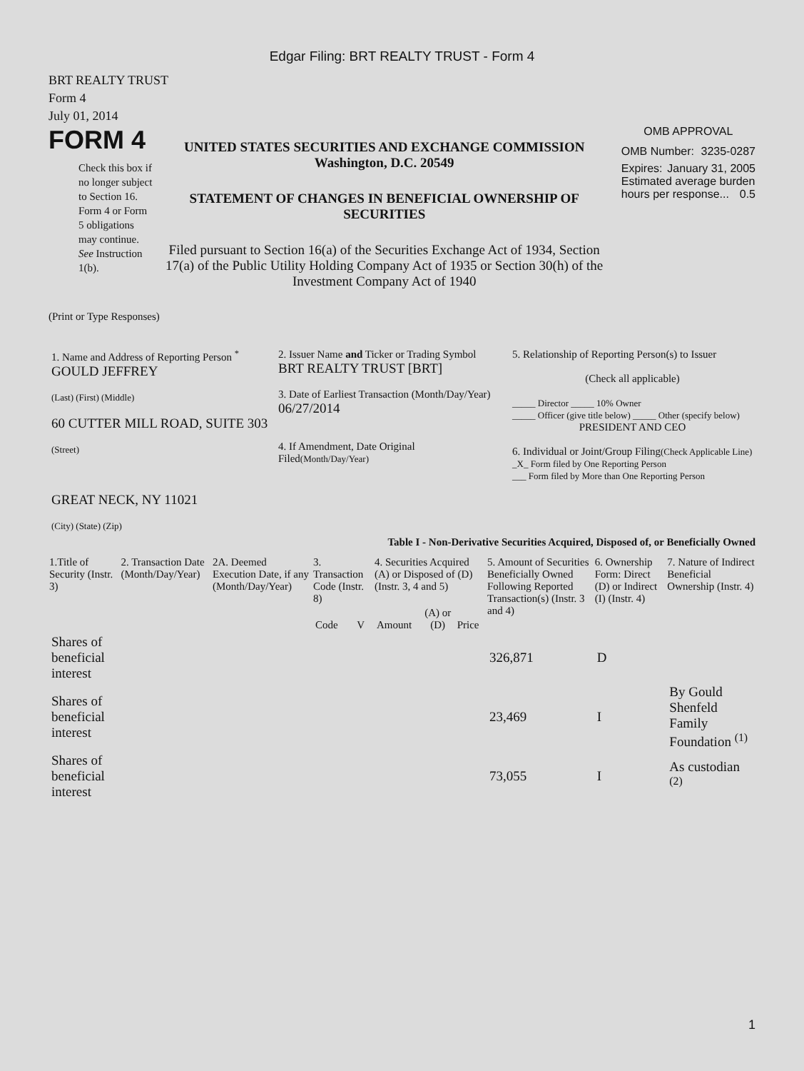Edgar Filing: BRT REALTY TRUST - Form 4
BRT REALTY TRUST
Form 4
July 01, 2014
FORM 4
Check this box if no longer subject to Section 16. Form 4 or Form 5 obligations may continue. See Instruction 1(b).
UNITED STATES SECURITIES AND EXCHANGE COMMISSION
Washington, D.C. 20549
STATEMENT OF CHANGES IN BENEFICIAL OWNERSHIP OF SECURITIES
Filed pursuant to Section 16(a) of the Securities Exchange Act of 1934, Section 17(a) of the Public Utility Holding Company Act of 1935 or Section 30(h) of the Investment Company Act of 1940
OMB APPROVAL
OMB Number: 3235-0287
Expires: January 31, 2005
Estimated average burden hours per response... 0.5
(Print or Type Responses)
| 1. Name and Address of Reporting Person <sup>*</sup> GOULD JEFFREY (Last) (First) (Middle) 60 CUTTER MILL ROAD, SUITE 303 (Street) GREAT NECK, NY 11021 (City) (State) (Zip) | 2. Issuer Name and Ticker or Trading Symbol BRT REALTY TRUST [BRT] 3. Date of Earliest Transaction (Month/Day/Year) 06/27/2014 4. If Amendment, Date Original Filed (Month/Day/Year) | 5. Relationship of Reporting Person(s) to Issuer (Check all applicable) _____ Director _____ 10% Owner _____ Officer (give title below) _____ Other (specify below) PRESIDENT AND CEO 6. Individual or Joint/Group Filing (Check Applicable Line) _X_ Form filed by One Reporting Person ___ Form filed by More than One Reporting Person |
Table I - Non-Derivative Securities Acquired, Disposed of, or Beneficially Owned
| 1.Title of Security (Instr. 3) | 2. Transaction Date (Month/Day/Year) | 2A. Deemed Execution Date, if any (Month/Day/Year) | 3. Transaction Code (Instr. 8) | | 4. Securities Acquired (A) or Disposed of (D) (Instr. 3, 4 and 5) | | | 5. Amount of Securities Beneficially Owned Following Reported Transaction(s) (Instr. 3 and 4) | 6. Ownership Form: Direct (D) or Indirect (I) (Instr. 4) | 7. Nature of Indirect Beneficial Ownership (Instr. 4) |
| --- | --- | --- | --- | --- | --- | --- | --- | --- | --- | --- |
| | | | Code | V | Amount | (A) or (D) | Price | | | |
| Shares of beneficial interest | | | | | | | | 326,871 | D | |
| Shares of beneficial interest | | | | | | | | 23,469 | I | By Gould Shenfeld Family Foundation <sup>(1)</sup> |
| Shares of beneficial interest | | | | | | | | 73,055 | I | As custodian <sup>(2)</sup> |
1